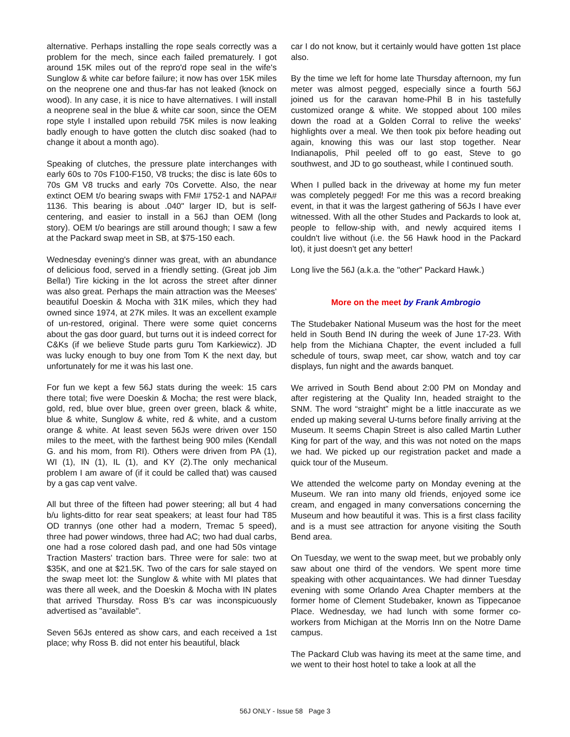alternative. Perhaps installing the rope seals correctly was a problem for the mech, since each failed prematurely. I got around 15K miles out of the repro'd rope seal in the wife's Sunglow & white car before failure; it now has over 15K miles on the neoprene one and thus-far has not leaked (knock on wood). In any case, it is nice to have alternatives. I will install a neoprene seal in the blue & white car soon, since the OEM rope style I installed upon rebuild 75K miles is now leaking badly enough to have gotten the clutch disc soaked (had to change it about a month ago).
Speaking of clutches, the pressure plate interchanges with early 60s to 70s F100-F150, V8 trucks; the disc is late 60s to 70s GM V8 trucks and early 70s Corvette. Also, the near extinct OEM t/o bearing swaps with FM# 1752-1 and NAPA# 1136. This bearing is about .040" larger ID, but is self-centering, and easier to install in a 56J than OEM (long story). OEM t/o bearings are still around though; I saw a few at the Packard swap meet in SB, at $75-150 each.
Wednesday evening's dinner was great, with an abundance of delicious food, served in a friendly setting. (Great job Jim Bella!) Tire kicking in the lot across the street after dinner was also great. Perhaps the main attraction was the Meeses' beautiful Doeskin & Mocha with 31K miles, which they had owned since 1974, at 27K miles. It was an excellent example of un-restored, original. There were some quiet concerns about the gas door guard, but turns out it is indeed correct for C&Ks (if we believe Stude parts guru Tom Karkiewicz). JD was lucky enough to buy one from Tom K the next day, but unfortunately for me it was his last one.
For fun we kept a few 56J stats during the week: 15 cars there total; five were Doeskin & Mocha; the rest were black, gold, red, blue over blue, green over green, black & white, blue & white, Sunglow & white, red & white, and a custom orange & white. At least seven 56Js were driven over 150 miles to the meet, with the farthest being 900 miles (Kendall G. and his mom, from RI). Others were driven from PA (1), WI (1), IN (1), IL (1), and KY (2).The only mechanical problem I am aware of (if it could be called that) was caused by a gas cap vent valve.
All but three of the fifteen had power steering; all but 4 had b/u lights-ditto for rear seat speakers; at least four had T85 OD trannys (one other had a modern, Tremac 5 speed), three had power windows, three had AC; two had dual carbs, one had a rose colored dash pad, and one had 50s vintage Traction Masters' traction bars. Three were for sale: two at $35K, and one at $21.5K. Two of the cars for sale stayed on the swap meet lot: the Sunglow & white with MI plates that was there all week, and the Doeskin & Mocha with IN plates that arrived Thursday. Ross B's car was inconspicuously advertised as "available".
Seven 56Js entered as show cars, and each received a 1st place; why Ross B. did not enter his beautiful, black
car I do not know, but it certainly would have gotten 1st place also.
By the time we left for home late Thursday afternoon, my fun meter was almost pegged, especially since a fourth 56J joined us for the caravan home-Phil B in his tastefully customized orange & white. We stopped about 100 miles down the road at a Golden Corral to relive the weeks' highlights over a meal. We then took pix before heading out again, knowing this was our last stop together. Near Indianapolis, Phil peeled off to go east, Steve to go southwest, and JD to go southeast, while I continued south.
When I pulled back in the driveway at home my fun meter was completely pegged! For me this was a record breaking event, in that it was the largest gathering of 56Js I have ever witnessed. With all the other Studes and Packards to look at, people to fellow-ship with, and newly acquired items I couldn't live without (i.e. the 56 Hawk hood in the Packard lot), it just doesn't get any better!
Long live the 56J (a.k.a. the "other" Packard Hawk.)
More on the meet by Frank Ambrogio
The Studebaker National Museum was the host for the meet held in South Bend IN during the week of June 17-23. With help from the Michiana Chapter, the event included a full schedule of tours, swap meet, car show, watch and toy car displays, fun night and the awards banquet.
We arrived in South Bend about 2:00 PM on Monday and after registering at the Quality Inn, headed straight to the SNM. The word “straight” might be a little inaccurate as we ended up making several U-turns before finally arriving at the Museum. It seems Chapin Street is also called Martin Luther King for part of the way, and this was not noted on the maps we had. We picked up our registration packet and made a quick tour of the Museum.
We attended the welcome party on Monday evening at the Museum. We ran into many old friends, enjoyed some ice cream, and engaged in many conversations concerning the Museum and how beautiful it was. This is a first class facility and is a must see attraction for anyone visiting the South Bend area.
On Tuesday, we went to the swap meet, but we probably only saw about one third of the vendors. We spent more time speaking with other acquaintances. We had dinner Tuesday evening with some Orlando Area Chapter members at the former home of Clement Studebaker, known as Tippecanoe Place. Wednesday, we had lunch with some former co-workers from Michigan at the Morris Inn on the Notre Dame campus.
The Packard Club was having its meet at the same time, and we went to their host hotel to take a look at all the
56J ONLY - Issue 58 Page 3